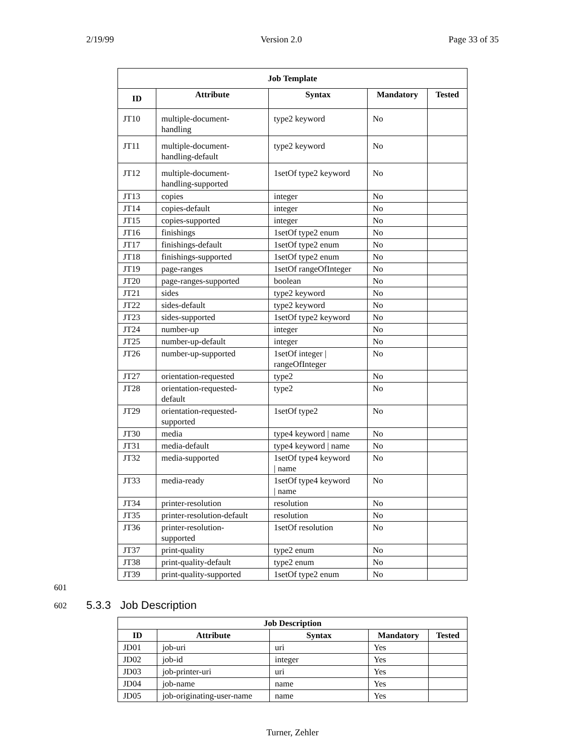2/19/99 Version 2.0 Page 33 of 35
| Job Template | | | | |
| --- | --- | --- | --- | --- |
| ID | Attribute | Syntax | Mandatory | Tested |
| JT10 | multiple-document- handling | type2 keyword | No | |
| JT11 | multiple-document- handling-default | type2 keyword | No | |
| JT12 | multiple-document- handling-supported | 1setOf type2 keyword | No | |
| JT13 | copies | integer | No | |
| JT14 | copies-default | integer | No | |
| JT15 | copies-supported | integer | No | |
| JT16 | finishings | 1setOf type2 enum | No | |
| JT17 | finishings-default | 1setOf type2 enum | No | |
| JT18 | finishings-supported | 1setOf type2 enum | No | |
| JT19 | page-ranges | 1setOf rangeOfInteger | No | |
| JT20 | page-ranges-supported | boolean | No | |
| JT21 | sides | type2 keyword | No | |
| JT22 | sides-default | type2 keyword | No | |
| JT23 | sides-supported | 1setOf type2 keyword | No | |
| JT24 | number-up | integer | No | |
| JT25 | number-up-default | integer | No | |
| JT26 | number-up-supported | 1setOf integer / rangeOfInteger | No | |
| JT27 | orientation-requested | type2 | No | |
| JT28 | orientation-requested- default | type2 | No | |
| JT29 | orientation-requested- supported | 1setOf type2 | No | |
| JT30 | media | type4 keyword / name | No | |
| JT31 | media-default | type4 keyword / name | No | |
| JT32 | media-supported | 1setOf type4 keyword / name | No | |
| JT33 | media-ready | 1setOf type4 keyword / name | No | |
| JT34 | printer-resolution | resolution | No | |
| JT35 | printer-resolution-default | resolution | No | |
| JT36 | printer-resolution- supported | 1setOf resolution | No | |
| JT37 | print-quality | type2 enum | No | |
| JT38 | print-quality-default | type2 enum | No | |
| JT39 | print-quality-supported | 1setOf type2 enum | No | |
601
602 5.3.3 Job Description
| Job Description | | | | |
| --- | --- | --- | --- | --- |
| ID | Attribute | Syntax | Mandatory | Tested |
| JD01 | job-uri | uri | Yes | |
| JD02 | job-id | integer | Yes | |
| JD03 | job-printer-uri | uri | Yes | |
| JD04 | job-name | name | Yes | |
| JD05 | job-originating-user-name | name | Yes | |
Turner, Zehler